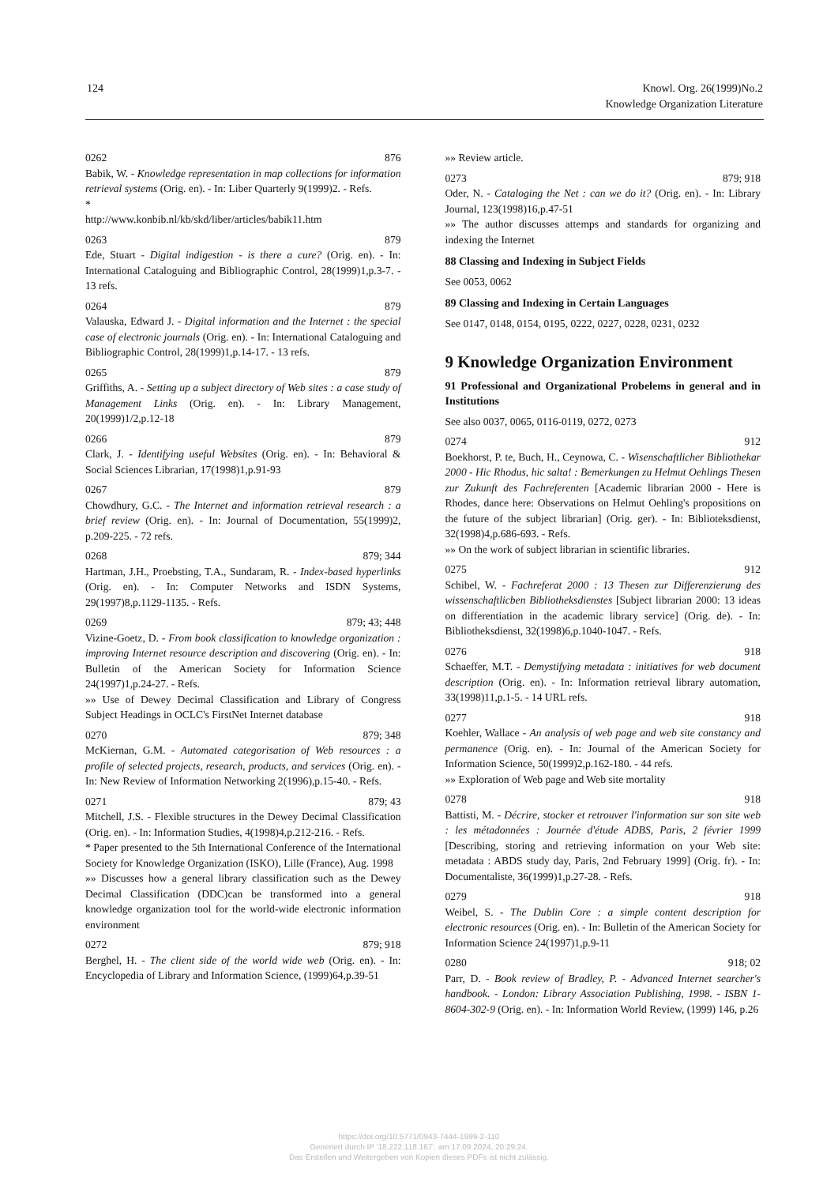124 Knowl. Org. 26(1999)No.2
Knowledge Organization Literature
0262 876
Babik, W. - Knowledge representation in map collections for information retrieval systems (Orig. en). - In: Liber Quarterly 9(1999)2. - Refs.
*
http://www.konbib.nl/kb/skd/liber/articles/babik11.htm
0263 879
Ede, Stuart - Digital indigestion - is there a cure? (Orig. en). - In: International Cataloguing and Bibliographic Control, 28(1999)1,p.3-7. - 13 refs.
0264 879
Valauska, Edward J. - Digital information and the Internet : the special case of electronic journals (Orig. en). - In: International Cataloguing and Bibliographic Control, 28(1999)1,p.14-17. - 13 refs.
0265 879
Griffiths, A. - Setting up a subject directory of Web sites : a case study of Management Links (Orig. en). - In: Library Management, 20(1999)1/2,p.12-18
0266 879
Clark, J. - Identifying useful Websites (Orig. en). - In: Behavioral & Social Sciences Librarian, 17(1998)1,p.91-93
0267 879
Chowdhury, G.C. - The Internet and information retrieval research : a brief review (Orig. en). - In: Journal of Documentation, 55(1999)2, p.209-225. - 72 refs.
0268 879; 344
Hartman, J.H., Proebsting, T.A., Sundaram, R. - Index-based hyperlinks (Orig. en). - In: Computer Networks and ISDN Systems, 29(1997)8,p.1129-1135. - Refs.
0269 879; 43; 448
Vizine-Goetz, D. - From book classification to knowledge organization : improving Internet resource description and discovering (Orig. en). - In: Bulletin of the American Society for Information Science 24(1997)1,p.24-27. - Refs.
»» Use of Dewey Decimal Classification and Library of Congress Subject Headings in OCLC's FirstNet Internet database
0270 879; 348
McKiernan, G.M. - Automated categorisation of Web resources : a profile of selected projects, research, products, and services (Orig. en). - In: New Review of Information Networking 2(1996),p.15-40. - Refs.
0271 879; 43
Mitchell, J.S. - Flexible structures in the Dewey Decimal Classification (Orig. en). - In: Information Studies, 4(1998)4,p.212-216. - Refs.
* Paper presented to the 5th International Conference of the International Society for Knowledge Organization (ISKO), Lille (France), Aug. 1998
»» Discusses how a general library classification such as the Dewey Decimal Classification (DDC)can be transformed into a general knowledge organization tool for the world-wide electronic information environment
0272 879; 918
Berghel, H. - The client side of the world wide web (Orig. en). - In: Encyclopedia of Library and Information Science, (1999)64,p.39-51
»» Review article.
0273 879; 918
Oder, N. - Cataloging the Net : can we do it? (Orig. en). - In: Library Journal, 123(1998)16,p.47-51
»» The author discusses attemps and standards for organizing and indexing the Internet
88 Classing and Indexing in Subject Fields
See 0053, 0062
89 Classing and Indexing in Certain Languages
See 0147, 0148, 0154, 0195, 0222, 0227, 0228, 0231, 0232
9 Knowledge Organization Environment
91 Professional and Organizational Probelems in general and in Institutions
See also 0037, 0065, 0116-0119, 0272, 0273
0274 912
Boekhorst, P. te, Buch, H., Ceynowa, C. - Wisenschaftlicher Bibliothekar 2000 - Hic Rhodus, hic salta! : Bemerkungen zu Helmut Oehlings Thesen zur Zukunft des Fachreferenten [Academic librarian 2000 - Here is Rhodes, dance here: Observations on Helmut Oehling's propositions on the future of the subject librarian] (Orig. ger). - In: Biblioteksdienst, 32(1998)4,p.686-693. - Refs.
»» On the work of subject librarian in scientific libraries.
0275 912
Schibel, W. - Fachreferat 2000 : 13 Thesen zur Differenzierung des wissenschaftlicben Bibliotheksdienstes [Subject librarian 2000: 13 ideas on differentiation in the academic library service] (Orig. de). - In: Bibliotheksdienst, 32(1998)6,p.1040-1047. - Refs.
0276 918
Schaeffer, M.T. - Demystifying metadata : initiatives for web document description (Orig. en). - In: Information retrieval library automation, 33(1998)11,p.1-5. - 14 URL refs.
0277 918
Koehler, Wallace - An analysis of web page and web site constancy and permanence (Orig. en). - In: Journal of the American Society for Information Science, 50(1999)2,p.162-180. - 44 refs.
»» Exploration of Web page and Web site mortality
0278 918
Battisti, M. - Décrire, stocker et retrouver l'information sur son site web : les métadonnées : Journée d'étude ADBS, Paris, 2 février 1999 [Describing, storing and retrieving information on your Web site: metadata : ABDS study day, Paris, 2nd February 1999] (Orig. fr). - In: Documentaliste, 36(1999)1,p.27-28. - Refs.
0279 918
Weibel, S. - The Dublin Core : a simple content description for electronic resources (Orig. en). - In: Bulletin of the American Society for Information Science 24(1997)1,p.9-11
0280 918; 02
Parr, D. - Book review of Bradley, P. - Advanced Internet searcher's handbook. - London: Library Association Publishing, 1998. - ISBN 1-8604-302-9 (Orig. en). - In: Information World Review, (1999) 146, p.26
https://doi.org/10.5771/0943-7444-1999-2-110
Generiert durch IP '18.222.118.167', am 17.09.2024, 20:29:24.
Das Erstellen und Weitergeben von Kopien dieses PDFs ist nicht zulässig.